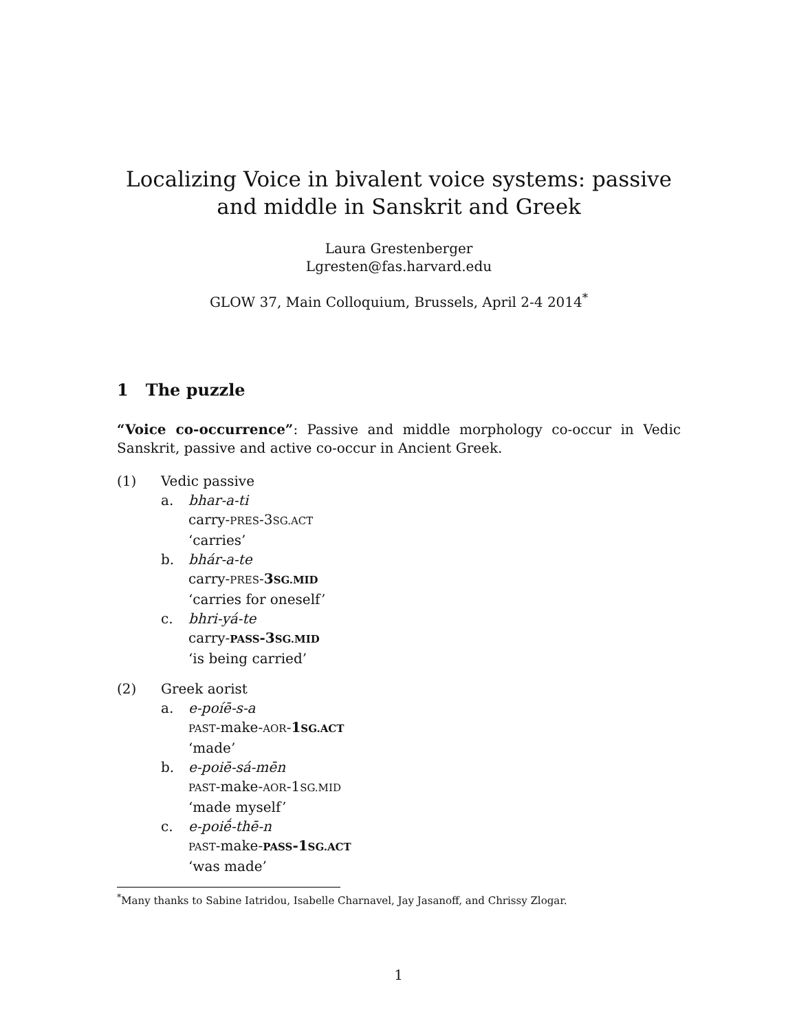Localizing Voice in bivalent voice systems: passive and middle in Sanskrit and Greek
Laura Grestenberger
Lgresten@fas.harvard.edu
GLOW 37, Main Colloquium, Brussels, April 2-4 2014<sup>*</sup>
1 The puzzle
“Voice co-occurrence”: Passive and middle morphology co-occur in Vedic Sanskrit, passive and active co-occur in Ancient Greek.
(1) Vedic passive
a. bhar-a-ti
carry-PRES-3SG.ACT
‘carries’
b. bhár-a-te
carry-PRES-3SG.MID
‘carries for oneself’
c. bhri-yá-te
carry-PASS-3SG.MID
‘is being carried’
(2) Greek aorist
a. e-poíē-s-a
PAST-make-AOR-1SG.ACT
‘made’
b. e-poiē-sá-mēn
PAST-make-AOR-1SG.MID
‘made myself’
c. e-poiḗ-thē-n
PAST-make-PASS-1SG.ACT
‘was made’
<sup>*</sup> Many thanks to Sabine Iatridou, Isabelle Charnavel, Jay Jasanoff, and Chrissy Zlogar.
1